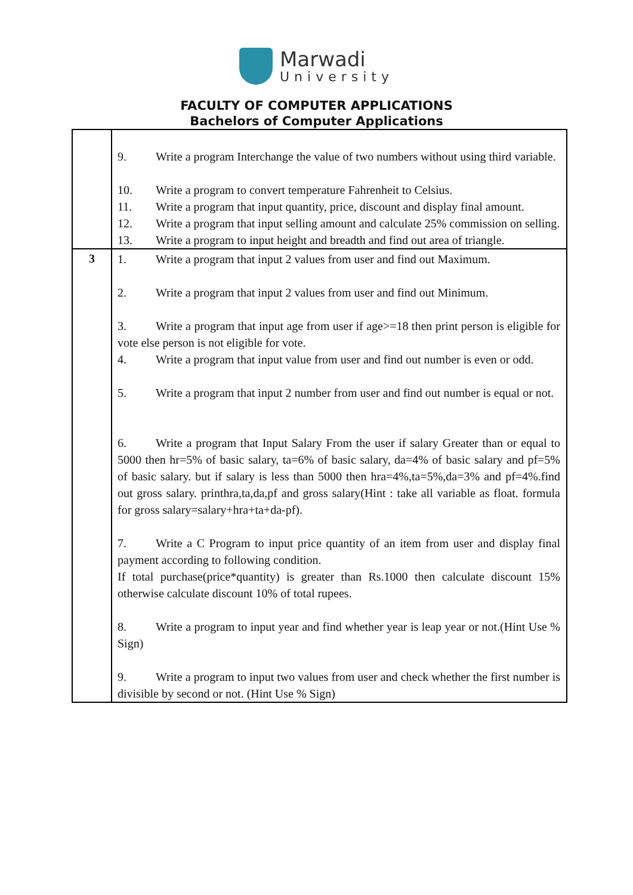Marwadi
University
FACULTY OF COMPUTER APPLICATIONS
Bachelors of Computer Applications
| | 9. Write a program Interchange the value of two numbers without using third variable. 10. Write a program to convert temperature Fahrenheit to Celsius. 11. Write a program that input quantity, price, discount and display final amount. 12. Write a program that input selling amount and calculate 25% commission on selling. 13. Write a program to input height and breadth and find out area of triangle. |
| 3 | 1. Write a program that input 2 values from user and find out Maximum. 2. Write a program that input 2 values from user and find out Minimum. 3. Write a program that input age from user if age>=18 then print person is eligible for vote else person is not eligible for vote. 4. Write a program that input value from user and find out number is even or odd. 5. Write a program that input 2 number from user and find out number is equal or not. 6. Write a program that Input Salary From the user if salary Greater than or equal to 5000 then hr=5% of basic salary, ta=6% of basic salary, da=4% of basic salary and pf=5% of basic salary. but if salary is less than 5000 then hra=4%,ta=5%,da=3% and pf=4%.find out gross salary. printhra,ta,da,pf and gross salary(Hint : take all variable as float. formula for gross salary=salary+hra+ta+da-pf). 7. Write a C Program to input price quantity of an item from user and display final payment according to following condition. If total purchase(price*quantity) is greater than Rs.1000 then calculate discount 15% otherwise calculate discount 10% of total rupees. 8. Write a program to input year and find whether year is leap year or not.(Hint Use % Sign) 9. Write a program to input two values from user and check whether the first number is divisible by second or not. (Hint Use % Sign) |